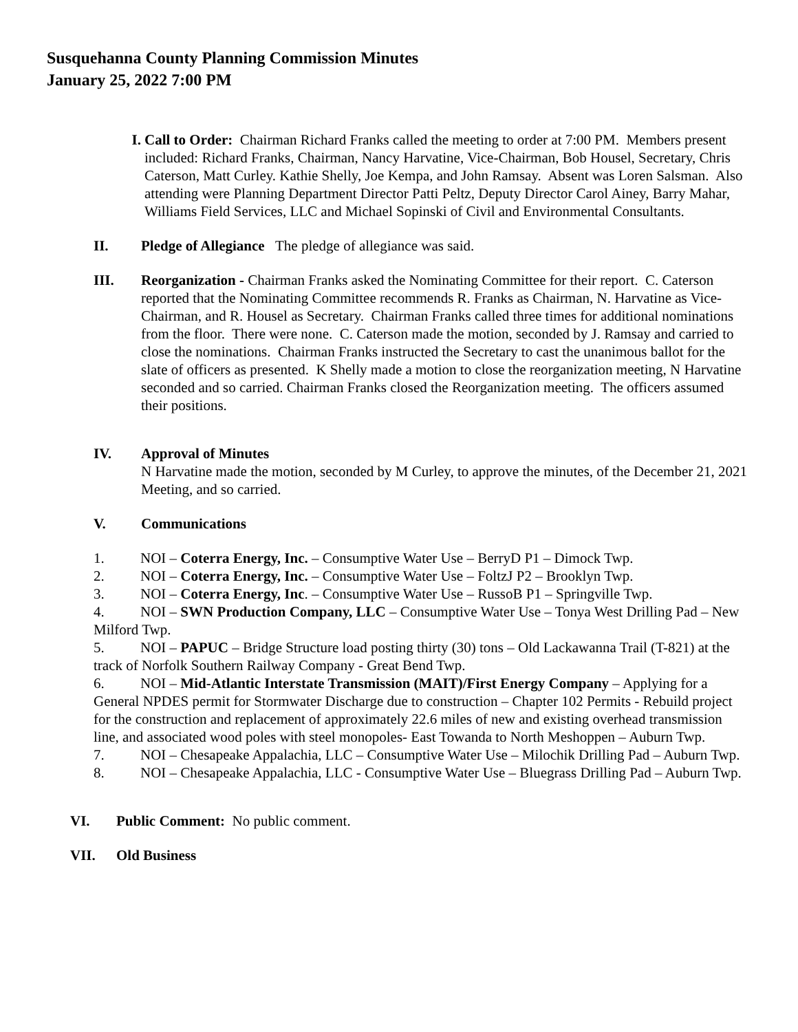Susquehanna County Planning Commission Minutes
January 25, 2022 7:00 PM
I. Call to Order: Chairman Richard Franks called the meeting to order at 7:00 PM. Members present included: Richard Franks, Chairman, Nancy Harvatine, Vice-Chairman, Bob Housel, Secretary, Chris Caterson, Matt Curley. Kathie Shelly, Joe Kempa, and John Ramsay. Absent was Loren Salsman. Also attending were Planning Department Director Patti Peltz, Deputy Director Carol Ainey, Barry Mahar, Williams Field Services, LLC and Michael Sopinski of Civil and Environmental Consultants.
II. Pledge of Allegiance The pledge of allegiance was said.
III. Reorganization - Chairman Franks asked the Nominating Committee for their report. C. Caterson reported that the Nominating Committee recommends R. Franks as Chairman, N. Harvatine as Vice-Chairman, and R. Housel as Secretary. Chairman Franks called three times for additional nominations from the floor. There were none. C. Caterson made the motion, seconded by J. Ramsay and carried to close the nominations. Chairman Franks instructed the Secretary to cast the unanimous ballot for the slate of officers as presented. K Shelly made a motion to close the reorganization meeting, N Harvatine seconded and so carried. Chairman Franks closed the Reorganization meeting. The officers assumed their positions.
IV. Approval of Minutes
N Harvatine made the motion, seconded by M Curley, to approve the minutes, of the December 21, 2021 Meeting, and so carried.
V. Communications
1. NOI – Coterra Energy, Inc. – Consumptive Water Use – BerryD P1 – Dimock Twp.
2. NOI – Coterra Energy, Inc. – Consumptive Water Use – FoltzJ P2 – Brooklyn Twp.
3. NOI – Coterra Energy, Inc. – Consumptive Water Use – RussoB P1 – Springville Twp.
4. NOI – SWN Production Company, LLC – Consumptive Water Use – Tonya West Drilling Pad – New Milford Twp.
5. NOI – PAPUC – Bridge Structure load posting thirty (30) tons – Old Lackawanna Trail (T-821) at the track of Norfolk Southern Railway Company - Great Bend Twp.
6. NOI – Mid-Atlantic Interstate Transmission (MAIT)/First Energy Company – Applying for a General NPDES permit for Stormwater Discharge due to construction – Chapter 102 Permits - Rebuild project for the construction and replacement of approximately 22.6 miles of new and existing overhead transmission line, and associated wood poles with steel monopoles- East Towanda to North Meshoppen – Auburn Twp.
7. NOI – Chesapeake Appalachia, LLC – Consumptive Water Use – Milochik Drilling Pad – Auburn Twp.
8. NOI – Chesapeake Appalachia, LLC - Consumptive Water Use – Bluegrass Drilling Pad – Auburn Twp.
VI. Public Comment: No public comment.
VII. Old Business